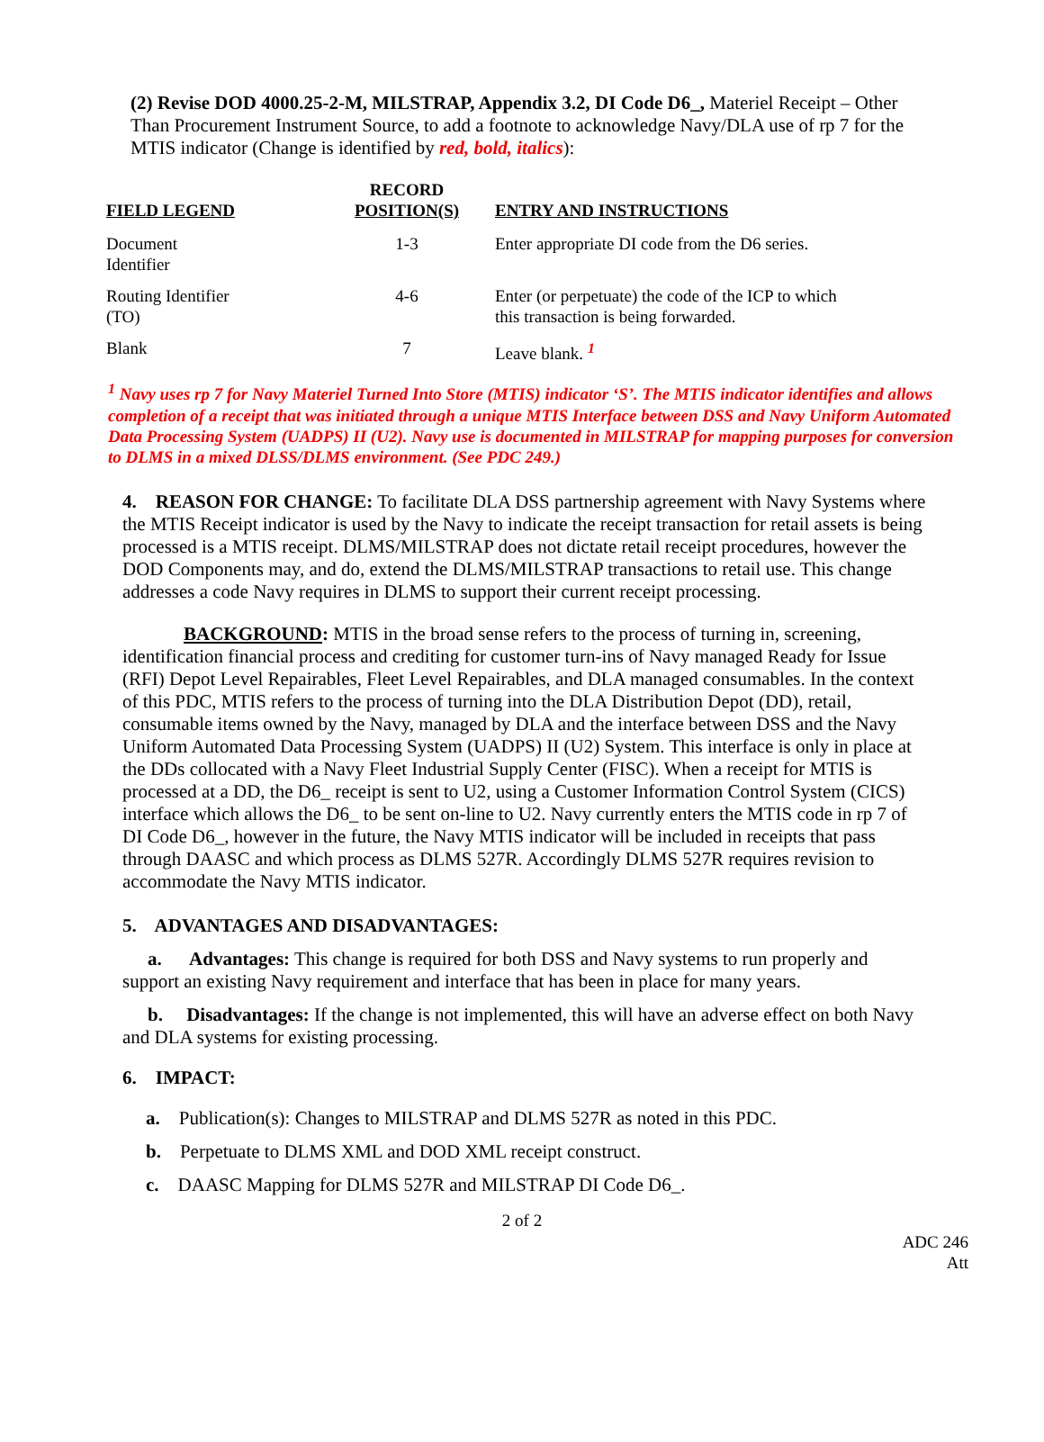(2) Revise DOD 4000.25-2-M, MILSTRAP, Appendix 3.2, DI Code D6_, Materiel Receipt – Other Than Procurement Instrument Source, to add a footnote to acknowledge Navy/DLA use of rp 7 for the MTIS indicator (Change is identified by red, bold, italics):
| FIELD LEGEND | RECORD POSITION(S) | ENTRY AND INSTRUCTIONS |
| --- | --- | --- |
| Document Identifier | 1-3 | Enter appropriate DI code from the D6 series. |
| Routing Identifier (TO) | 4-6 | Enter (or perpetuate) the code of the ICP to which this transaction is being forwarded. |
| Blank | 7 | Leave blank. <sup>1</sup> |
<sup>1</sup> Navy uses rp 7 for Navy Materiel Turned Into Store (MTIS) indicator ‘S’. The MTIS indicator identifies and allows completion of a receipt that was initiated through a unique MTIS Interface between DSS and Navy Uniform Automated Data Processing System (UADPS) II (U2). Navy use is documented in MILSTRAP for mapping purposes for conversion to DLMS in a mixed DLSS/DLMS environment. (See PDC 249.)
4. REASON FOR CHANGE: To facilitate DLA DSS partnership agreement with Navy Systems where the MTIS Receipt indicator is used by the Navy to indicate the receipt transaction for retail assets is being processed is a MTIS receipt. DLMS/MILSTRAP does not dictate retail receipt procedures, however the DOD Components may, and do, extend the DLMS/MILSTRAP transactions to retail use. This change addresses a code Navy requires in DLMS to support their current receipt processing.
BACKGROUND: MTIS in the broad sense refers to the process of turning in, screening, identification financial process and crediting for customer turn-ins of Navy managed Ready for Issue (RFI) Depot Level Repairables, Fleet Level Repairables, and DLA managed consumables. In the context of this PDC, MTIS refers to the process of turning into the DLA Distribution Depot (DD), retail, consumable items owned by the Navy, managed by DLA and the interface between DSS and the Navy Uniform Automated Data Processing System (UADPS) II (U2) System. This interface is only in place at the DDs collocated with a Navy Fleet Industrial Supply Center (FISC). When a receipt for MTIS is processed at a DD, the D6_ receipt is sent to U2, using a Customer Information Control System (CICS) interface which allows the D6_ to be sent on-line to U2. Navy currently enters the MTIS code in rp 7 of DI Code D6_, however in the future, the Navy MTIS indicator will be included in receipts that pass through DAASC and which process as DLMS 527R. Accordingly DLMS 527R requires revision to accommodate the Navy MTIS indicator.
5. ADVANTAGES AND DISADVANTAGES:
a. Advantages: This change is required for both DSS and Navy systems to run properly and support an existing Navy requirement and interface that has been in place for many years.
b. Disadvantages: If the change is not implemented, this will have an adverse effect on both Navy and DLA systems for existing processing.
6. IMPACT:
a. Publication(s): Changes to MILSTRAP and DLMS 527R as noted in this PDC.
b. Perpetuate to DLMS XML and DOD XML receipt construct.
c. DAASC Mapping for DLMS 527R and MILSTRAP DI Code D6_.
2 of 2
ADC 246
Att